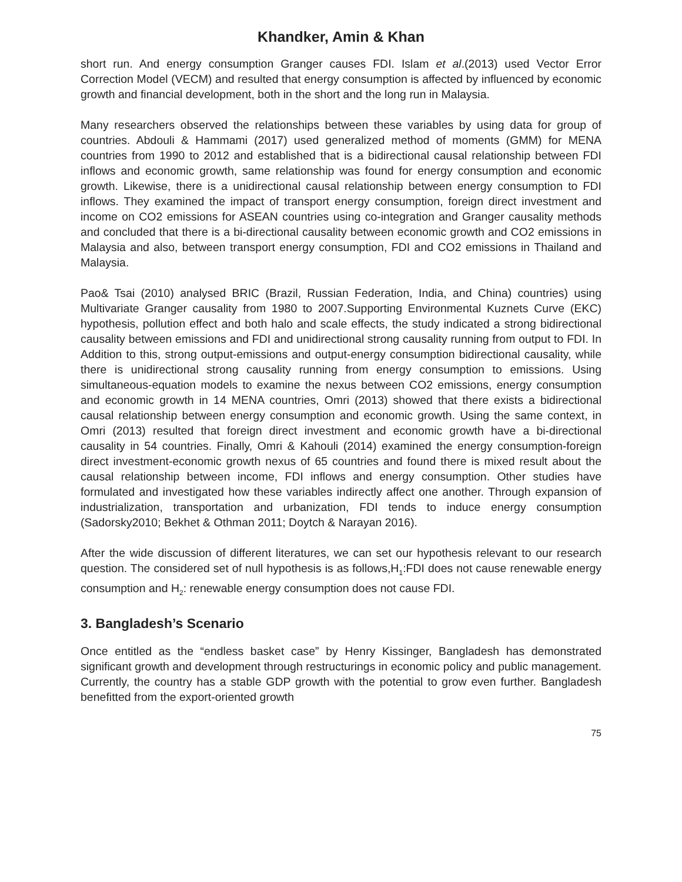Khandker, Amin & Khan
short run. And energy consumption Granger causes FDI. Islam et al.(2013) used Vector Error Correction Model (VECM) and resulted that energy consumption is affected by influenced by economic growth and financial development, both in the short and the long run in Malaysia.
Many researchers observed the relationships between these variables by using data for group of countries. Abdouli & Hammami (2017) used generalized method of moments (GMM) for MENA countries from 1990 to 2012 and established that is a bidirectional causal relationship between FDI inflows and economic growth, same relationship was found for energy consumption and economic growth. Likewise, there is a unidirectional causal relationship between energy consumption to FDI inflows. They examined the impact of transport energy consumption, foreign direct investment and income on CO2 emissions for ASEAN countries using co-integration and Granger causality methods and concluded that there is a bi-directional causality between economic growth and CO2 emissions in Malaysia and also, between transport energy consumption, FDI and CO2 emissions in Thailand and Malaysia.
Pao& Tsai (2010) analysed BRIC (Brazil, Russian Federation, India, and China) countries) using Multivariate Granger causality from 1980 to 2007.Supporting Environmental Kuznets Curve (EKC) hypothesis, pollution effect and both halo and scale effects, the study indicated a strong bidirectional causality between emissions and FDI and unidirectional strong causality running from output to FDI. In Addition to this, strong output-emissions and output-energy consumption bidirectional causality, while there is unidirectional strong causality running from energy consumption to emissions. Using simultaneous-equation models to examine the nexus between CO2 emissions, energy consumption and economic growth in 14 MENA countries, Omri (2013) showed that there exists a bidirectional causal relationship between energy consumption and economic growth. Using the same context, in Omri (2013) resulted that foreign direct investment and economic growth have a bi-directional causality in 54 countries. Finally, Omri & Kahouli (2014) examined the energy consumption-foreign direct investment-economic growth nexus of 65 countries and found there is mixed result about the causal relationship between income, FDI inflows and energy consumption. Other studies have formulated and investigated how these variables indirectly affect one another. Through expansion of industrialization, transportation and urbanization, FDI tends to induce energy consumption (Sadorsky2010; Bekhet & Othman 2011; Doytch & Narayan 2016).
After the wide discussion of different literatures, we can set our hypothesis relevant to our research question. The considered set of null hypothesis is as follows,H<sub>1</sub>:FDI does not cause renewable energy consumption and H<sub>2</sub>: renewable energy consumption does not cause FDI.
3. Bangladesh’s Scenario
Once entitled as the “endless basket case” by Henry Kissinger, Bangladesh has demonstrated significant growth and development through restructurings in economic policy and public management. Currently, the country has a stable GDP growth with the potential to grow even further. Bangladesh benefitted from the export-oriented growth
75